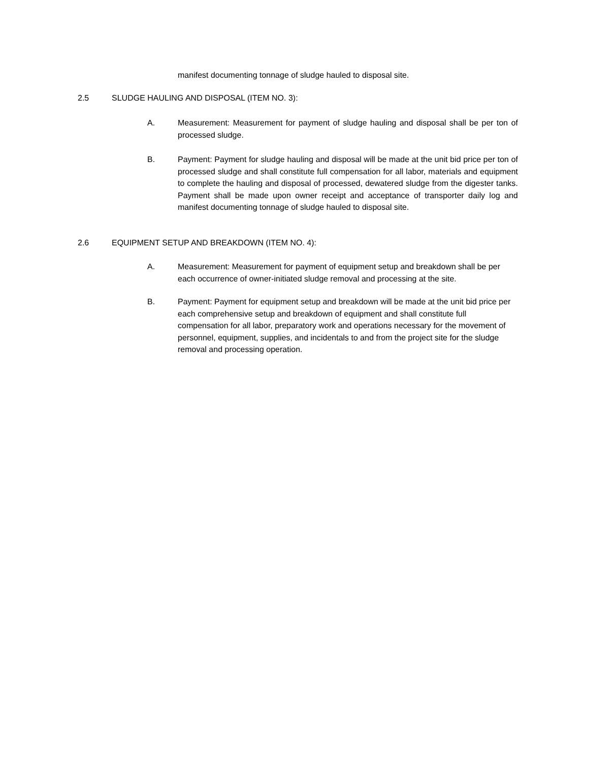manifest documenting tonnage of sludge hauled to disposal site.
2.5 SLUDGE HAULING AND DISPOSAL (ITEM NO. 3):
A. Measurement: Measurement for payment of sludge hauling and disposal shall be per ton of processed sludge.
B. Payment: Payment for sludge hauling and disposal will be made at the unit bid price per ton of processed sludge and shall constitute full compensation for all labor, materials and equipment to complete the hauling and disposal of processed, dewatered sludge from the digester tanks. Payment shall be made upon owner receipt and acceptance of transporter daily log and manifest documenting tonnage of sludge hauled to disposal site.
2.6 EQUIPMENT SETUP AND BREAKDOWN (ITEM NO. 4):
A. Measurement: Measurement for payment of equipment setup and breakdown shall be per each occurrence of owner-initiated sludge removal and processing at the site.
B. Payment: Payment for equipment setup and breakdown will be made at the unit bid price per each comprehensive setup and breakdown of equipment and shall constitute full compensation for all labor, preparatory work and operations necessary for the movement of personnel, equipment, supplies, and incidentals to and from the project site for the sludge removal and processing operation.